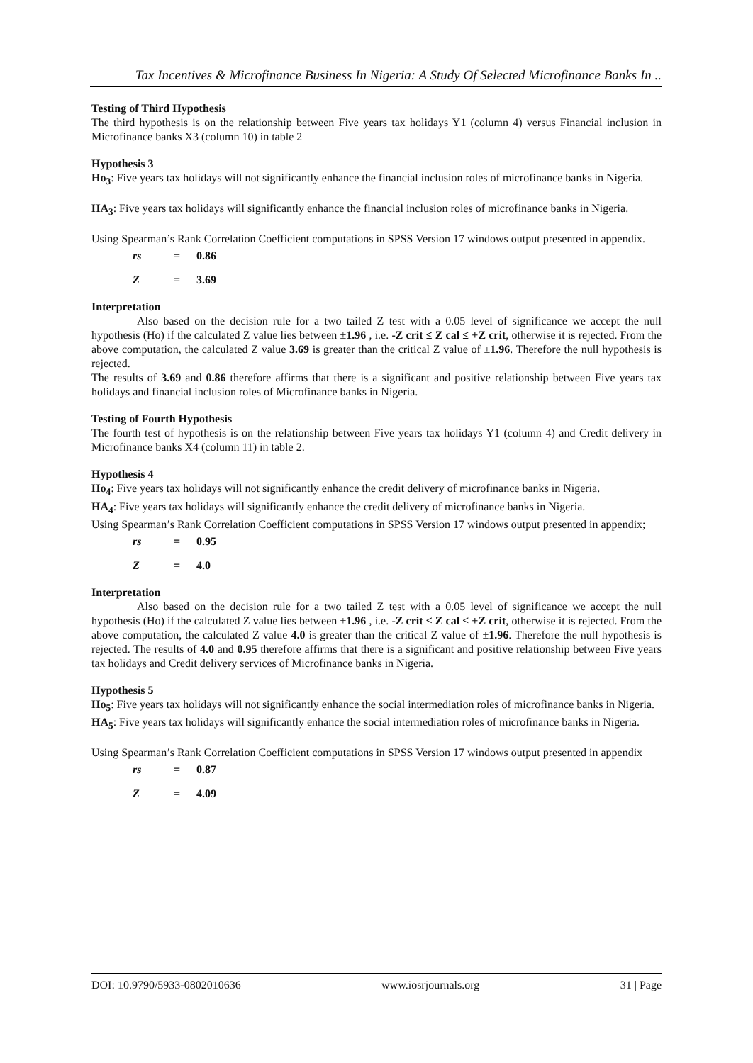Tax Incentives & Microfinance Business In Nigeria: A Study Of Selected Microfinance Banks In ..
Testing of Third Hypothesis
The third hypothesis is on the relationship between Five years tax holidays Y1 (column 4) versus Financial inclusion in Microfinance banks X3 (column 10) in table 2
Hypothesis 3
Ho<sub>3</sub>: Five years tax holidays will not significantly enhance the financial inclusion roles of microfinance banks in Nigeria.
HA<sub>3</sub>: Five years tax holidays will significantly enhance the financial inclusion roles of microfinance banks in Nigeria.
Using Spearman’s Rank Correlation Coefficient computations in SPSS Version 17 windows output presented in appendix.
rs = 0.86
Z = 3.69
Interpretation
Also based on the decision rule for a two tailed Z test with a 0.05 level of significance we accept the null hypothesis (Ho) if the calculated Z value lies between ±1.96 , i.e. -Z crit ≤ Z cal ≤ +Z crit, otherwise it is rejected. From the above computation, the calculated Z value 3.69 is greater than the critical Z value of ±1.96. Therefore the null hypothesis is rejected.
The results of 3.69 and 0.86 therefore affirms that there is a significant and positive relationship between Five years tax holidays and financial inclusion roles of Microfinance banks in Nigeria.
Testing of Fourth Hypothesis
The fourth test of hypothesis is on the relationship between Five years tax holidays Y1 (column 4) and Credit delivery in Microfinance banks X4 (column 11) in table 2.
Hypothesis 4
Ho<sub>4</sub>: Five years tax holidays will not significantly enhance the credit delivery of microfinance banks in Nigeria.
HA<sub>4</sub>: Five years tax holidays will significantly enhance the credit delivery of microfinance banks in Nigeria.
Using Spearman’s Rank Correlation Coefficient computations in SPSS Version 17 windows output presented in appendix;
rs = 0.95
Z = 4.0
Interpretation
Also based on the decision rule for a two tailed Z test with a 0.05 level of significance we accept the null hypothesis (Ho) if the calculated Z value lies between ±1.96 , i.e. -Z crit ≤ Z cal ≤ +Z crit, otherwise it is rejected. From the above computation, the calculated Z value 4.0 is greater than the critical Z value of ±1.96. Therefore the null hypothesis is rejected. The results of 4.0 and 0.95 therefore affirms that there is a significant and positive relationship between Five years tax holidays and Credit delivery services of Microfinance banks in Nigeria.
Hypothesis 5
Ho<sub>5</sub>: Five years tax holidays will not significantly enhance the social intermediation roles of microfinance banks in Nigeria.
HA<sub>5</sub>: Five years tax holidays will significantly enhance the social intermediation roles of microfinance banks in Nigeria.
Using Spearman’s Rank Correlation Coefficient computations in SPSS Version 17 windows output presented in appendix
rs = 0.87
Z = 4.09
DOI: 10.9790/5933-0802010636 www.iosrjournals.org 31 | Page